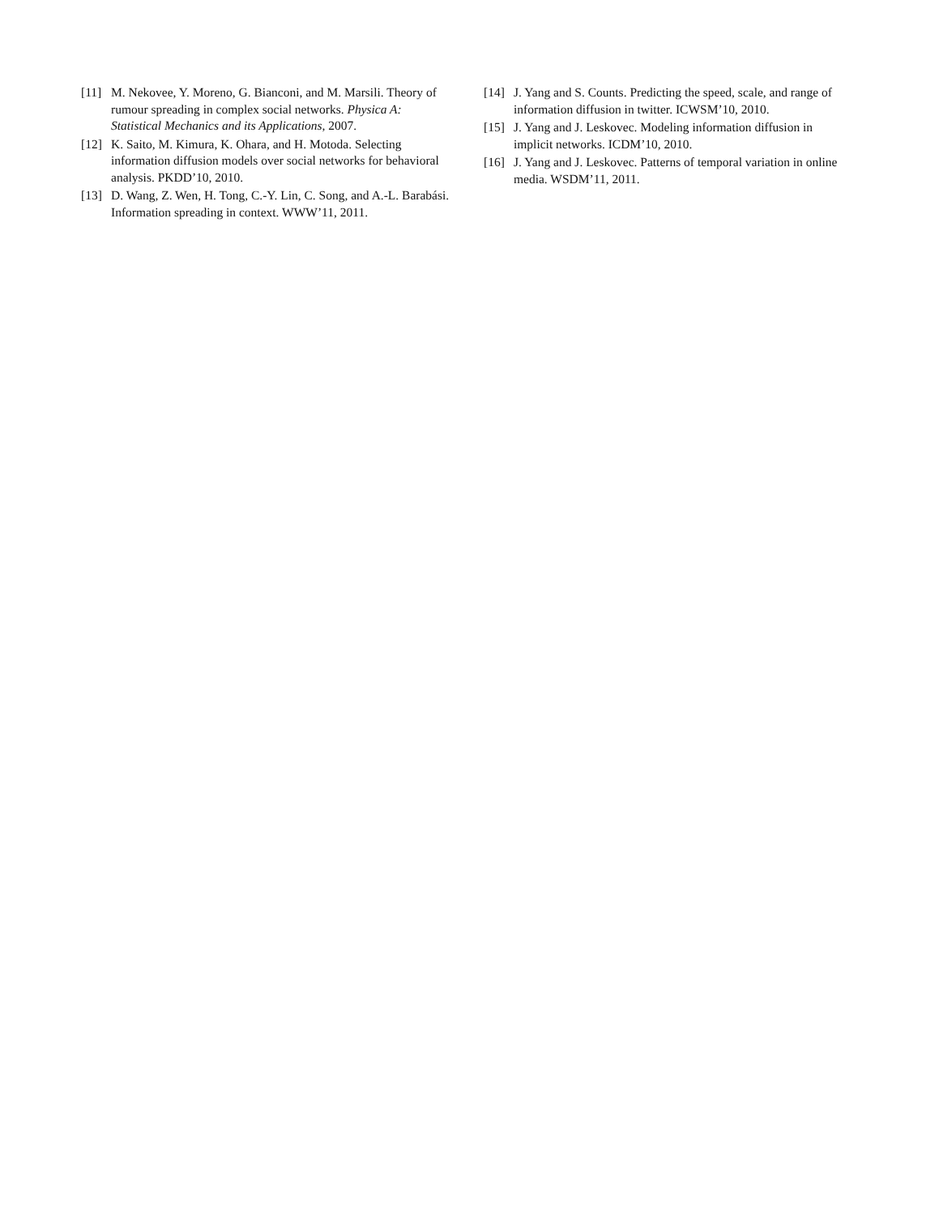[11] M. Nekovee, Y. Moreno, G. Bianconi, and M. Marsili. Theory of rumour spreading in complex social networks. Physica A: Statistical Mechanics and its Applications, 2007.
[12] K. Saito, M. Kimura, K. Ohara, and H. Motoda. Selecting information diffusion models over social networks for behavioral analysis. PKDD’10, 2010.
[13] D. Wang, Z. Wen, H. Tong, C.-Y. Lin, C. Song, and A.-L. Barabási. Information spreading in context. WWW’11, 2011.
[14] J. Yang and S. Counts. Predicting the speed, scale, and range of information diffusion in twitter. ICWSM’10, 2010.
[15] J. Yang and J. Leskovec. Modeling information diffusion in implicit networks. ICDM’10, 2010.
[16] J. Yang and J. Leskovec. Patterns of temporal variation in online media. WSDM’11, 2011.